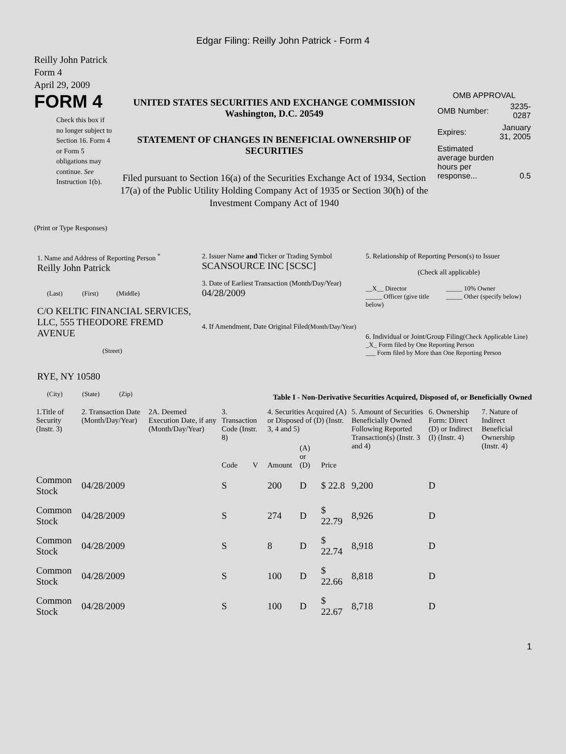Edgar Filing: Reilly John Patrick - Form 4
Reilly John Patrick
Form 4
April 29, 2009
FORM 4
Check this box if no longer subject to Section 16. Form 4 or Form 5 obligations may continue. See Instruction 1(b).
UNITED STATES SECURITIES AND EXCHANGE COMMISSION
Washington, D.C. 20549
STATEMENT OF CHANGES IN BENEFICIAL OWNERSHIP OF SECURITIES
Filed pursuant to Section 16(a) of the Securities Exchange Act of 1934, Section 17(a) of the Public Utility Holding Company Act of 1935 or Section 30(h) of the Investment Company Act of 1940
OMB APPROVAL
| OMB Number: | 3235-0287 |
| Expires: | January 31, 2005 |
| Estimated average burden hours per response... | 0.5 |
(Print or Type Responses)
1. Name and Address of Reporting Person <sup>*</sup>
Reilly John Patrick
(Last) (First) (Middle)
C/O KELTIC FINANCIAL SERVICES, LLC, 555 THEODORE FREMD AVENUE
(Street)
RYE, NY 10580
(City) (State) (Zip)
2. Issuer Name and Ticker or Trading Symbol
SCANSOURCE INC [SCSC]
3. Date of Earliest Transaction (Month/Day/Year)
04/28/2009
4. If Amendment, Date Original Filed(Month/Day/Year)
5. Relationship of Reporting Person(s) to Issuer
(Check all applicable)
__X__ Director
_____ Officer (give title below)
_____ 10% Owner
_____ Other (specify below)
6. Individual or Joint/Group Filing(Check Applicable Line)
_X_ Form filed by One Reporting Person
___ Form filed by More than One Reporting Person
Table I - Non-Derivative Securities Acquired, Disposed of, or Beneficially Owned
| 1.Title of Security (Instr. 3) | 2. Transaction Date (Month/Day/Year) | 2A. Deemed Execution Date, if any (Month/Day/Year) | 3. Transaction Code (Instr. 8) | | 4. Securities Acquired (A) or Disposed of (D) (Instr. 3, 4 and 5) | | | 5. Amount of Securities Beneficially Owned Following Reported Transaction(s) (Instr. 3 and 4) | 6. Ownership Form: Direct (D) or Indirect (I) (Instr. 4) | 7. Nature of Indirect Beneficial Ownership (Instr. 4) |
| --- | --- | --- | --- | --- | --- | --- | --- | --- | --- | --- |
| | | | Code | V | Amount | (A) or (D) | Price | | | |
| Common Stock | 04/28/2009 | | S | | 200 | D | $ 22.8 | 9,200 | D | |
| Common Stock | 04/28/2009 | | S | | 274 | D | $ 22.79 | 8,926 | D | |
| Common Stock | 04/28/2009 | | S | | 8 | D | $ 22.74 | 8,918 | D | |
| Common Stock | 04/28/2009 | | S | | 100 | D | $ 22.66 | 8,818 | D | |
| Common Stock | 04/28/2009 | | S | | 100 | D | $ 22.67 | 8,718 | D | |
1